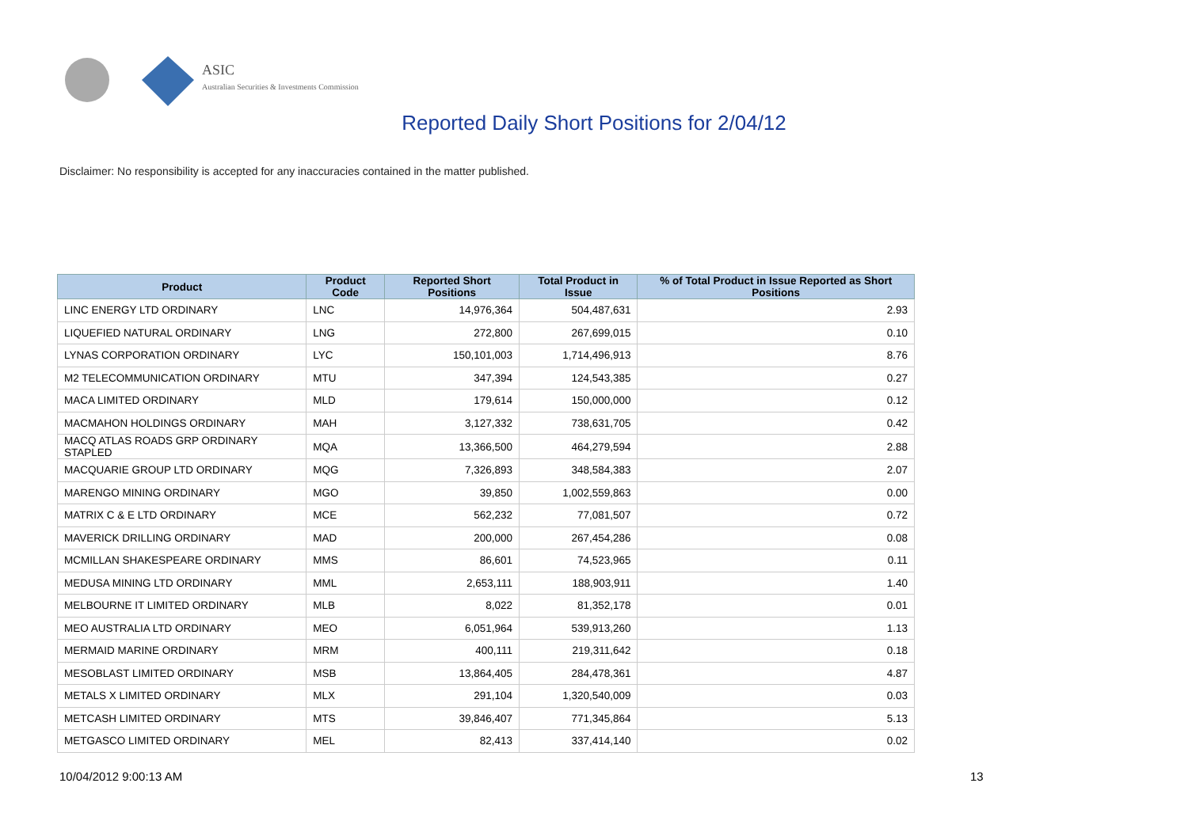ASIC
Australian Securities & Investments Commission
Reported Daily Short Positions for 2/04/12
Disclaimer: No responsibility is accepted for any inaccuracies contained in the matter published.
| Product | Product Code | Reported Short Positions | Total Product in Issue | % of Total Product in Issue Reported as Short Positions |
| --- | --- | --- | --- | --- |
| LINC ENERGY LTD ORDINARY | LNC | 14,976,364 | 504,487,631 | 2.93 |
| LIQUEFIED NATURAL ORDINARY | LNG | 272,800 | 267,699,015 | 0.10 |
| LYNAS CORPORATION ORDINARY | LYC | 150,101,003 | 1,714,496,913 | 8.76 |
| M2 TELECOMMUNICATION ORDINARY | MTU | 347,394 | 124,543,385 | 0.27 |
| MACA LIMITED ORDINARY | MLD | 179,614 | 150,000,000 | 0.12 |
| MACMAHON HOLDINGS ORDINARY | MAH | 3,127,332 | 738,631,705 | 0.42 |
| MACQ ATLAS ROADS GRP ORDINARY STAPLED | MQA | 13,366,500 | 464,279,594 | 2.88 |
| MACQUARIE GROUP LTD ORDINARY | MQG | 7,326,893 | 348,584,383 | 2.07 |
| MARENGO MINING ORDINARY | MGO | 39,850 | 1,002,559,863 | 0.00 |
| MATRIX C & E LTD ORDINARY | MCE | 562,232 | 77,081,507 | 0.72 |
| MAVERICK DRILLING ORDINARY | MAD | 200,000 | 267,454,286 | 0.08 |
| MCMILLAN SHAKESPEARE ORDINARY | MMS | 86,601 | 74,523,965 | 0.11 |
| MEDUSA MINING LTD ORDINARY | MML | 2,653,111 | 188,903,911 | 1.40 |
| MELBOURNE IT LIMITED ORDINARY | MLB | 8,022 | 81,352,178 | 0.01 |
| MEO AUSTRALIA LTD ORDINARY | MEO | 6,051,964 | 539,913,260 | 1.13 |
| MERMAID MARINE ORDINARY | MRM | 400,111 | 219,311,642 | 0.18 |
| MESOBLAST LIMITED ORDINARY | MSB | 13,864,405 | 284,478,361 | 4.87 |
| METALS X LIMITED ORDINARY | MLX | 291,104 | 1,320,540,009 | 0.03 |
| METCASH LIMITED ORDINARY | MTS | 39,846,407 | 771,345,864 | 5.13 |
| METGASCO LIMITED ORDINARY | MEL | 82,413 | 337,414,140 | 0.02 |
10/04/2012 9:00:13 AM 13